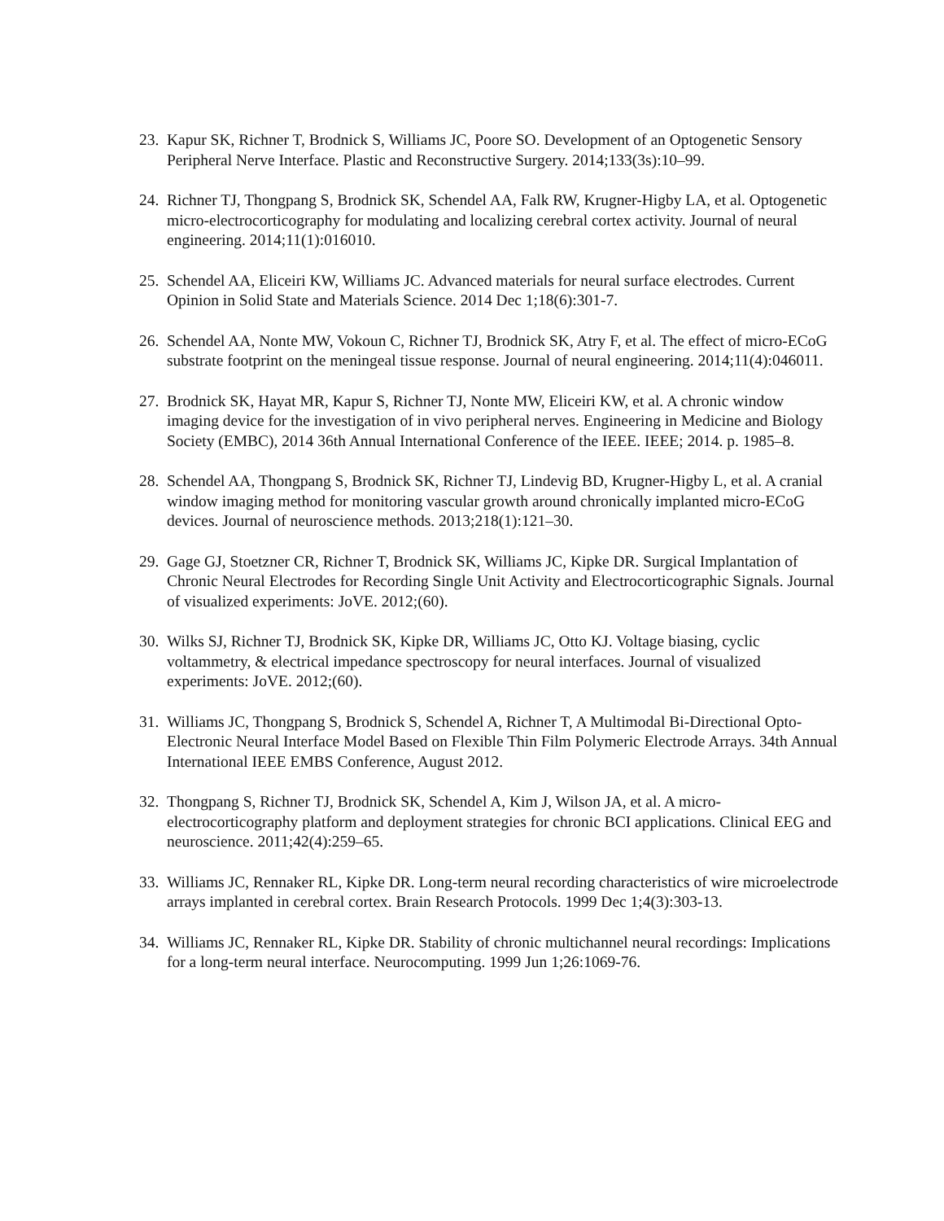23. Kapur SK, Richner T, Brodnick S, Williams JC, Poore SO. Development of an Optogenetic Sensory Peripheral Nerve Interface. Plastic and Reconstructive Surgery. 2014;133(3s):10–99.
24. Richner TJ, Thongpang S, Brodnick SK, Schendel AA, Falk RW, Krugner-Higby LA, et al. Optogenetic micro-electrocorticography for modulating and localizing cerebral cortex activity. Journal of neural engineering. 2014;11(1):016010.
25. Schendel AA, Eliceiri KW, Williams JC. Advanced materials for neural surface electrodes. Current Opinion in Solid State and Materials Science. 2014 Dec 1;18(6):301-7.
26. Schendel AA, Nonte MW, Vokoun C, Richner TJ, Brodnick SK, Atry F, et al. The effect of micro-ECoG substrate footprint on the meningeal tissue response. Journal of neural engineering. 2014;11(4):046011.
27. Brodnick SK, Hayat MR, Kapur S, Richner TJ, Nonte MW, Eliceiri KW, et al. A chronic window imaging device for the investigation of in vivo peripheral nerves. Engineering in Medicine and Biology Society (EMBC), 2014 36th Annual International Conference of the IEEE. IEEE; 2014. p. 1985–8.
28. Schendel AA, Thongpang S, Brodnick SK, Richner TJ, Lindevig BD, Krugner-Higby L, et al. A cranial window imaging method for monitoring vascular growth around chronically implanted micro-ECoG devices. Journal of neuroscience methods. 2013;218(1):121–30.
29. Gage GJ, Stoetzner CR, Richner T, Brodnick SK, Williams JC, Kipke DR. Surgical Implantation of Chronic Neural Electrodes for Recording Single Unit Activity and Electrocorticographic Signals. Journal of visualized experiments: JoVE. 2012;(60).
30. Wilks SJ, Richner TJ, Brodnick SK, Kipke DR, Williams JC, Otto KJ. Voltage biasing, cyclic voltammetry, & electrical impedance spectroscopy for neural interfaces. Journal of visualized experiments: JoVE. 2012;(60).
31. Williams JC, Thongpang S, Brodnick S, Schendel A, Richner T, A Multimodal Bi-Directional Opto-Electronic Neural Interface Model Based on Flexible Thin Film Polymeric Electrode Arrays. 34th Annual International IEEE EMBS Conference, August 2012.
32. Thongpang S, Richner TJ, Brodnick SK, Schendel A, Kim J, Wilson JA, et al. A micro-electrocorticography platform and deployment strategies for chronic BCI applications. Clinical EEG and neuroscience. 2011;42(4):259–65.
33. Williams JC, Rennaker RL, Kipke DR. Long-term neural recording characteristics of wire microelectrode arrays implanted in cerebral cortex. Brain Research Protocols. 1999 Dec 1;4(3):303-13.
34. Williams JC, Rennaker RL, Kipke DR. Stability of chronic multichannel neural recordings: Implications for a long-term neural interface. Neurocomputing. 1999 Jun 1;26:1069-76.